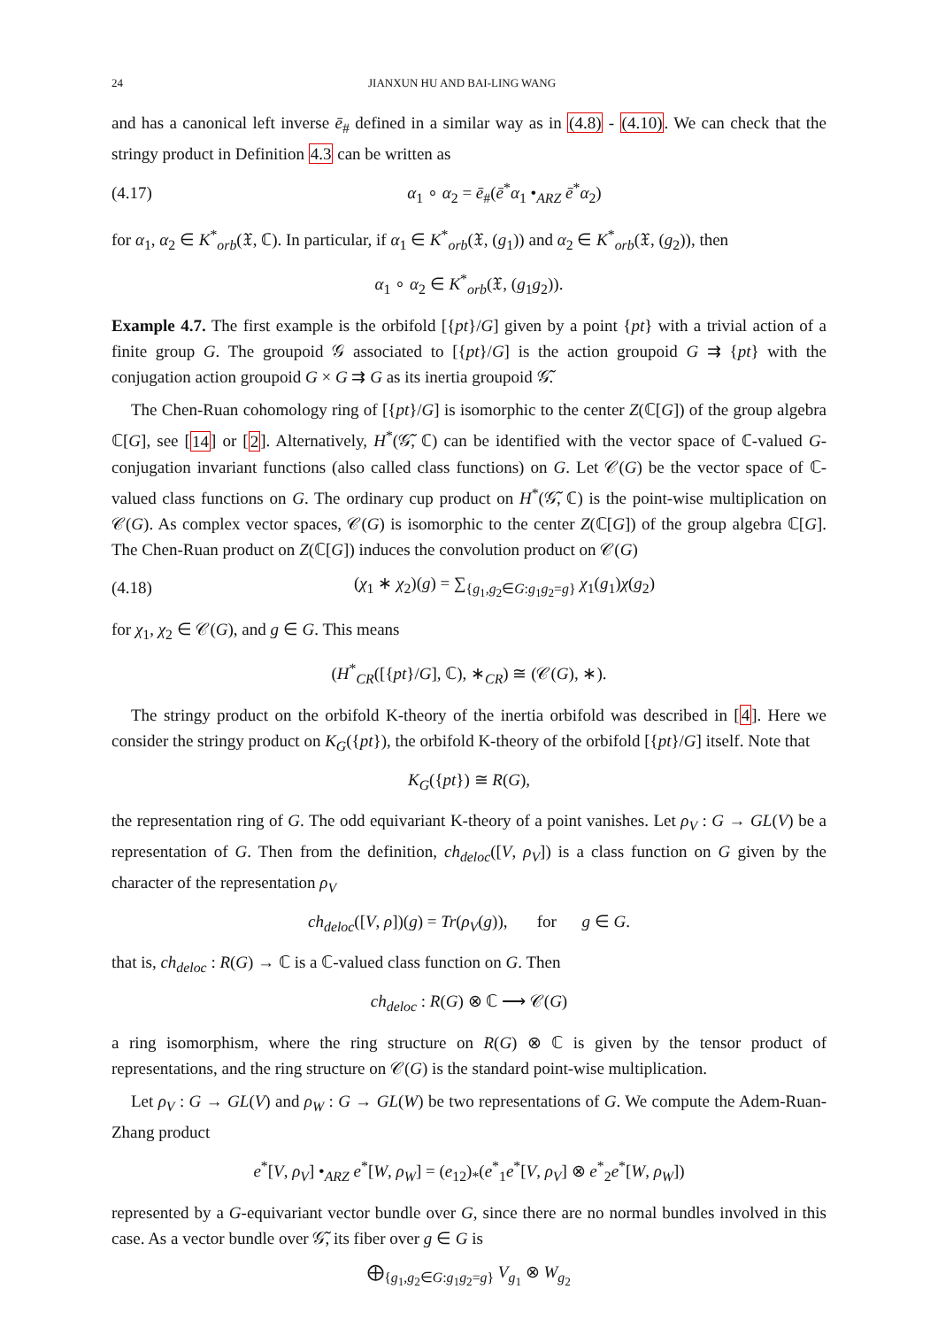24 JIANXUN HU AND BAI-LING WANG
and has a canonical left inverse ē<sub>#</sub> defined in a similar way as in (4.8) - (4.10). We can check that the stringy product in Definition 4.3 can be written as
(4.17) α<sub>1</sub> ∘ α<sub>2</sub> = ē<sub>#</sub>(ē<sup>*</sup>α<sub>1</sub> •<sub>ARZ</sub> ē<sup>*</sup>α<sub>2</sub>)
for α<sub>1</sub>, α<sub>2</sub> ∈ K<sup>*</sup><sub>orb</sub>(𝔛, ℂ). In particular, if α<sub>1</sub> ∈ K<sup>*</sup><sub>orb</sub>(𝔛, (g<sub>1</sub>)) and α<sub>2</sub> ∈ K<sup>*</sup><sub>orb</sub>(𝔛, (g<sub>2</sub>)), then
α<sub>1</sub> ∘ α<sub>2</sub> ∈ K<sup>*</sup><sub>orb</sub>(𝔛, (g<sub>1</sub>g<sub>2</sub>)).
Example 4.7. The first example is the orbifold [{pt}/G] given by a point {pt} with a trivial action of a finite group G. The groupoid 𝒢 associated to [{pt}/G] is the action groupoid G ⇉ {pt} with the conjugation action groupoid G × G ⇉ G as its inertia groupoid 𝒢̃.
The Chen-Ruan cohomology ring of [{pt}/G] is isomorphic to the center Z(ℂ[G]) of the group algebra ℂ[G], see [14] or [2]. Alternatively, H<sup>*</sup>(𝒢̃, ℂ) can be identified with the vector space of ℂ-valued G-conjugation invariant functions (also called class functions) on G. Let 𝒞(G) be the vector space of ℂ-valued class functions on G. The ordinary cup product on H<sup>*</sup>(𝒢̃, ℂ) is the point-wise multiplication on 𝒞(G). As complex vector spaces, 𝒞(G) is isomorphic to the center Z(ℂ[G]) of the group algebra ℂ[G]. The Chen-Ruan product on Z(ℂ[G]) induces the convolution product on 𝒞(G)
(4.18) (χ<sub>1</sub> ∗ χ<sub>2</sub>)(g) = ∑<sub>{g<sub>1</sub>,g<sub>2</sub>∈G:g<sub>1</sub>g<sub>2</sub>=g}</sub> χ<sub>1</sub>(g<sub>1</sub>)χ(g<sub>2</sub>)
for χ<sub>1</sub>, χ<sub>2</sub> ∈ 𝒞(G), and g ∈ G. This means
(H<sup>*</sup><sub>CR</sub>([{pt}/G], ℂ), ∗<sub>CR</sub>) ≅ (𝒞(G), ∗).
The stringy product on the orbifold K-theory of the inertia orbifold was described in [4]. Here we consider the stringy product on K<sub>G</sub>({pt}), the orbifold K-theory of the orbifold [{pt}/G] itself. Note that
K<sub>G</sub>({pt}) ≅ R(G),
the representation ring of G. The odd equivariant K-theory of a point vanishes. Let ρ<sub>V</sub> : G → GL(V) be a representation of G. Then from the definition, ch<sub>deloc</sub>([V, ρ<sub>V</sub>]) is a class function on G given by the character of the representation ρ<sub>V</sub>
ch<sub>deloc</sub>([V, ρ])(g) = Tr(ρ<sub>V</sub>(g)), for g ∈ G.
that is, ch<sub>deloc</sub> : R(G) → ℂ is a ℂ-valued class function on G. Then
ch<sub>deloc</sub> : R(G) ⊗ ℂ ⟶ 𝒞(G)
a ring isomorphism, where the ring structure on R(G) ⊗ ℂ is given by the tensor product of representations, and the ring structure on 𝒞(G) is the standard point-wise multiplication.
Let ρ<sub>V</sub> : G → GL(V) and ρ<sub>W</sub> : G → GL(W) be two representations of G. We compute the Adem-Ruan-Zhang product
e<sup>*</sup>[V, ρ<sub>V</sub>] •<sub>ARZ</sub> e<sup>*</sup>[W, ρ<sub>W</sub>] = (e<sub>12</sub>)<sub>*</sub>(e<sup>*</sup><sub>1</sub>e<sup>*</sup>[V, ρ<sub>V</sub>] ⊗ e<sup>*</sup><sub>2</sub>e<sup>*</sup>[W, ρ<sub>W</sub>])
represented by a G-equivariant vector bundle over G, since there are no normal bundles involved in this case. As a vector bundle over 𝒢̃, its fiber over g ∈ G is
⨁<sub>{g<sub>1</sub>,g<sub>2</sub>∈G:g<sub>1</sub>g<sub>2</sub>=g}</sub> V<sub>g<sub>1</sub></sub> ⊗ W<sub>g<sub>2</sub></sub>